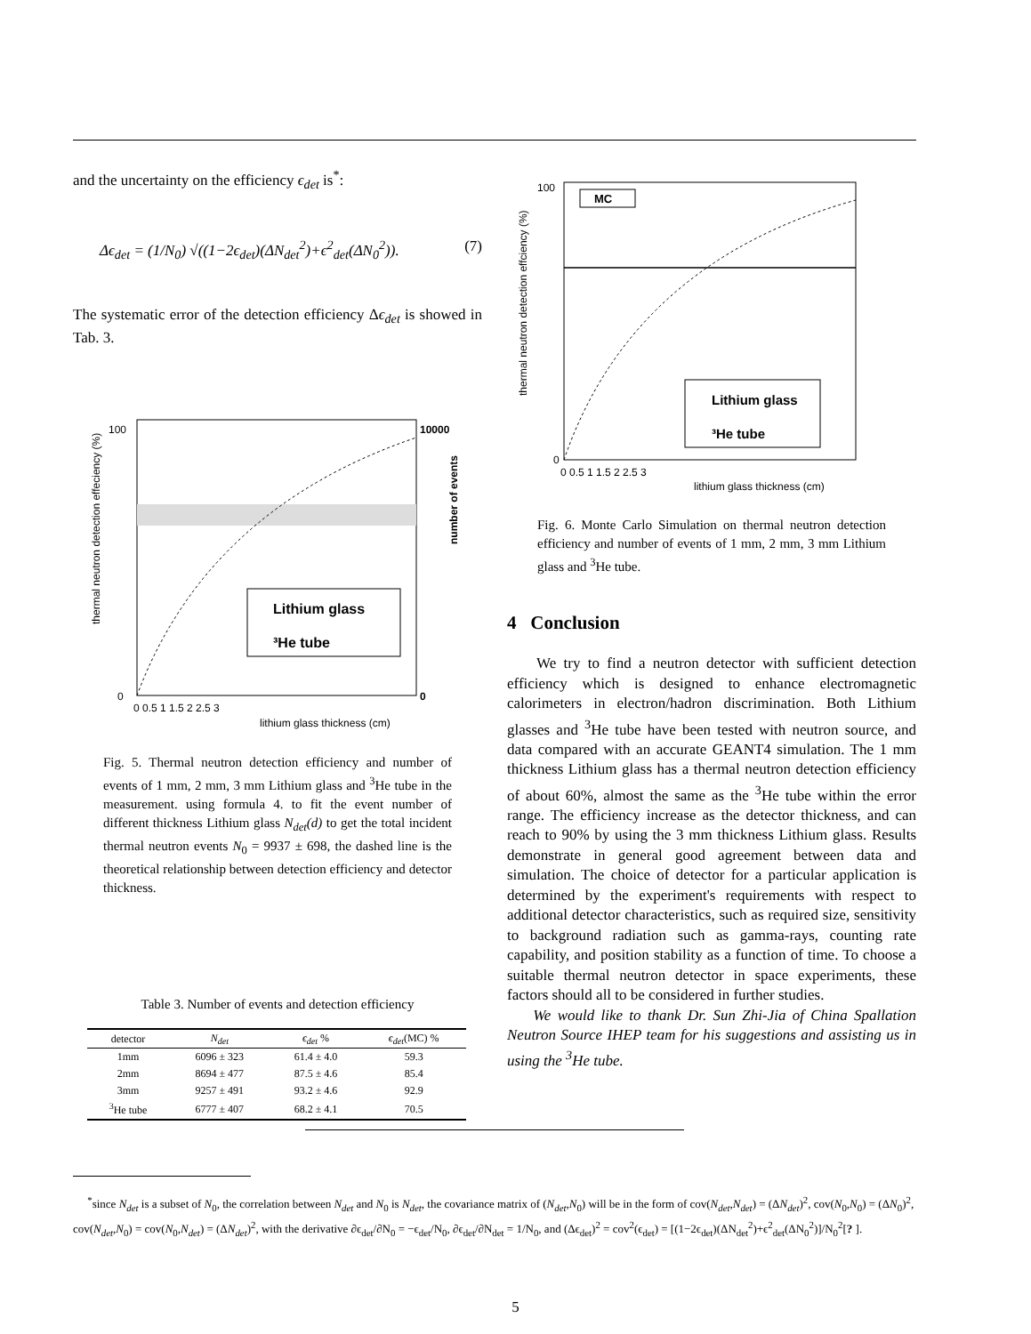and the uncertainty on the efficiency ϵ<sub>det</sub> is<sup>*</sup>:
Δϵ<sub>det</sub> = (1/N<sub>0</sub>) √((1−2ϵ<sub>det</sub>)(ΔN<sub>det</sub><sup>2</sup>)+ϵ<sup>2</sup><sub>det</sub>(ΔN<sub>0</sub><sup>2</sup>)). (7)
The systematic error of the detection efficiency Δϵ<sub>det</sub> is showed in Tab. 3.
0
100
10000
0
0 0.5 1 1.5 2 2.5 3
lithium glass thickness (cm)
thermal neutron detection effeciency (%)
number of events
Lithium glass
³He tube
Fig. 5. Thermal neutron detection efficiency and number of events of 1 mm, 2 mm, 3 mm Lithium glass and <sup>3</sup>He tube in the measurement. using formula 4. to fit the event number of different thickness Lithium glass N<sub>det</sub>(d) to get the total incident thermal neutron events N<sub>0</sub> = 9937 ± 698, the dashed line is the theoretical relationship between detection efficiency and detector thickness.
Table 3. Number of events and detection efficiency
| detector | N<sub>det</sub> | ϵ<sub>det</sub> % | ϵ<sub>det</sub> (MC) % |
| --- | --- | --- | --- |
| 1mm | 6096 ± 323 | 61.4 ± 4.0 | 59.3 |
| 2mm | 8694 ± 477 | 87.5 ± 4.6 | 85.4 |
| 3mm | 9257 ± 491 | 93.2 ± 4.6 | 92.9 |
| <sup>3</sup>He tube | 6777 ± 407 | 68.2 ± 4.1 | 70.5 |
MC
100
0
0 0.5 1 1.5 2 2.5 3
lithium glass thickness (cm)
thermal neutron detection effciency (%)
Lithium glass
³He tube
Fig. 6. Monte Carlo Simulation on thermal neutron detection efficiency and number of events of 1 mm, 2 mm, 3 mm Lithium glass and <sup>3</sup>He tube.
4 Conclusion
We try to find a neutron detector with sufficient detection efficiency which is designed to enhance electromagnetic calorimeters in electron/hadron discrimination. Both Lithium glasses and <sup>3</sup>He tube have been tested with neutron source, and data compared with an accurate GEANT4 simulation. The 1 mm thickness Lithium glass has a thermal neutron detection efficiency of about 60%, almost the same as the <sup>3</sup>He tube within the error range. The efficiency increase as the detector thickness, and can reach to 90% by using the 3 mm thickness Lithium glass. Results demonstrate in general good agreement between data and simulation. The choice of detector for a particular application is determined by the experiment's requirements with respect to additional detector characteristics, such as required size, sensitivity to background radiation such as gamma-rays, counting rate capability, and position stability as a function of time. To choose a suitable thermal neutron detector in space experiments, these factors should all to be considered in further studies.
We would like to thank Dr. Sun Zhi-Jia of China Spallation Neutron Source IHEP team for his suggestions and assisting us in using the <sup>3</sup>He tube.
<sup>*</sup> since N<sub>det</sub> is a subset of N<sub>0</sub>, the correlation between N<sub>det</sub> and N<sub>0</sub> is N<sub>det</sub>, the covariance matrix of (N<sub>det</sub>,N<sub>0</sub>) will be in the form of cov(N<sub>det</sub>,N<sub>det</sub>) = (ΔN<sub>det</sub>)<sup>2</sup>, cov(N<sub>0</sub>,N<sub>0</sub>) = (ΔN<sub>0</sub>)<sup>2</sup>, cov(N<sub>det</sub>,N<sub>0</sub>) = cov(N<sub>0</sub>,N<sub>det</sub>) = (ΔN<sub>det</sub>)<sup>2</sup>, with the derivative ∂ϵ<sub>det</sub>/∂N<sub>0</sub> = −ϵ<sub>det</sub>/N<sub>0</sub>, ∂ϵ<sub>det</sub>/∂N<sub>det</sub> = 1/N<sub>0</sub>, and (Δϵ<sub>det</sub>)<sup>2</sup> = cov<sup>2</sup>(ϵ<sub>det</sub>) = [(1−2ϵ<sub>det</sub>)(ΔN<sub>det</sub><sup>2</sup>)+ϵ<sup>2</sup><sub>det</sub>(ΔN<sub>0</sub><sup>2</sup>)]/N<sub>0</sub><sup>2</sup>[? ].
5